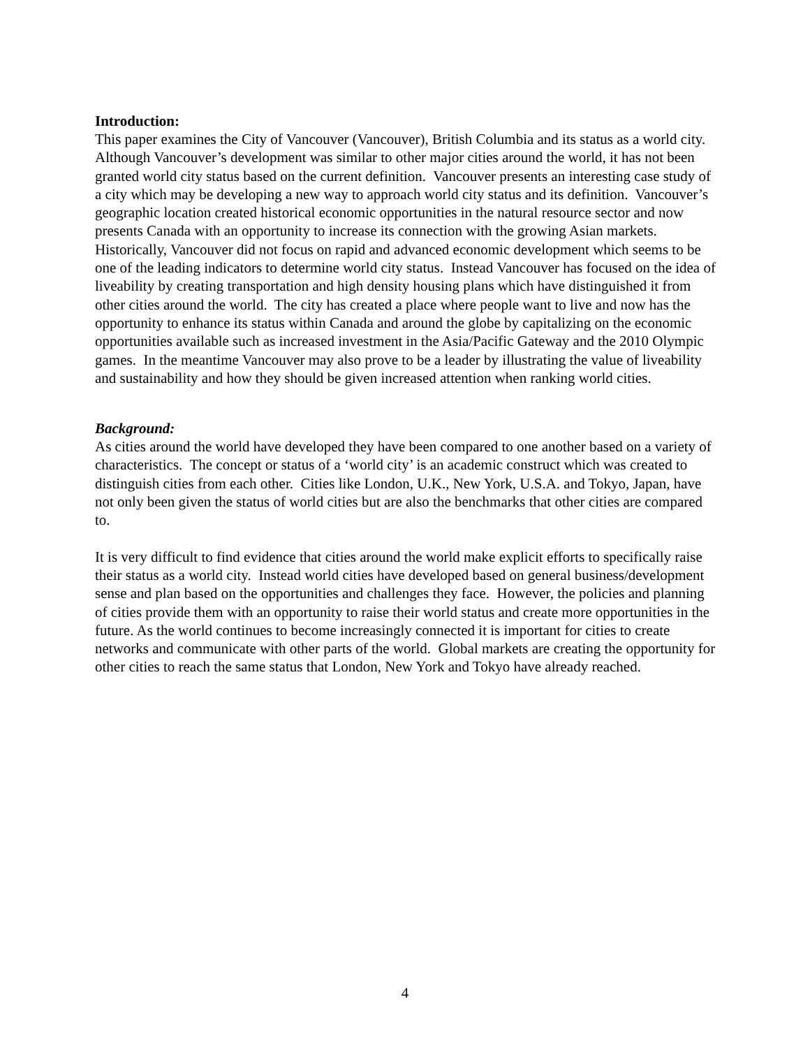Introduction:
This paper examines the City of Vancouver (Vancouver), British Columbia and its status as a world city. Although Vancouver’s development was similar to other major cities around the world, it has not been granted world city status based on the current definition. Vancouver presents an interesting case study of a city which may be developing a new way to approach world city status and its definition. Vancouver’s geographic location created historical economic opportunities in the natural resource sector and now presents Canada with an opportunity to increase its connection with the growing Asian markets. Historically, Vancouver did not focus on rapid and advanced economic development which seems to be one of the leading indicators to determine world city status. Instead Vancouver has focused on the idea of liveability by creating transportation and high density housing plans which have distinguished it from other cities around the world. The city has created a place where people want to live and now has the opportunity to enhance its status within Canada and around the globe by capitalizing on the economic opportunities available such as increased investment in the Asia/Pacific Gateway and the 2010 Olympic games. In the meantime Vancouver may also prove to be a leader by illustrating the value of liveability and sustainability and how they should be given increased attention when ranking world cities.
Background:
As cities around the world have developed they have been compared to one another based on a variety of characteristics. The concept or status of a ‘world city’ is an academic construct which was created to distinguish cities from each other. Cities like London, U.K., New York, U.S.A. and Tokyo, Japan, have not only been given the status of world cities but are also the benchmarks that other cities are compared to.
It is very difficult to find evidence that cities around the world make explicit efforts to specifically raise their status as a world city. Instead world cities have developed based on general business/development sense and plan based on the opportunities and challenges they face. However, the policies and planning of cities provide them with an opportunity to raise their world status and create more opportunities in the future. As the world continues to become increasingly connected it is important for cities to create networks and communicate with other parts of the world. Global markets are creating the opportunity for other cities to reach the same status that London, New York and Tokyo have already reached.
4